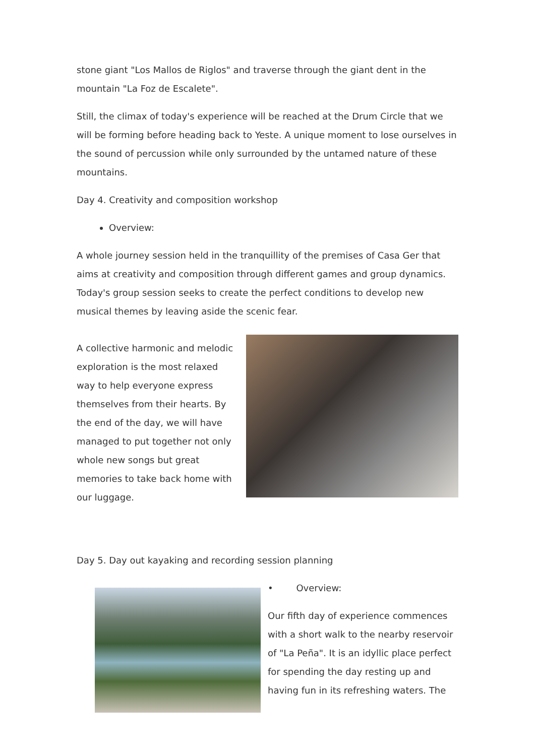stone giant "Los Mallos de Riglos" and traverse through the giant dent in the mountain "La Foz de Escalete".
Still, the climax of today's experience will be reached at the Drum Circle that we will be forming before heading back to Yeste. A unique moment to lose ourselves in the sound of percussion while only surrounded by the untamed nature of these mountains.
Day 4. Creativity and composition workshop
Overview:
A whole journey session held in the tranquillity of the premises of Casa Ger that aims at creativity and composition through different games and group dynamics. Today's group session seeks to create the perfect conditions to develop new musical themes by leaving aside the scenic fear.
A collective harmonic and melodic exploration is the most relaxed way to help everyone express themselves from their hearts. By the end of the day, we will have managed to put together not only whole new songs but great memories to take back home with our luggage.
Day 5. Day out kayaking and recording session planning
• Overview:
Our fifth day of experience commences with a short walk to the nearby reservoir of "La Peña". It is an idyllic place perfect for spending the day resting up and having fun in its refreshing waters. The